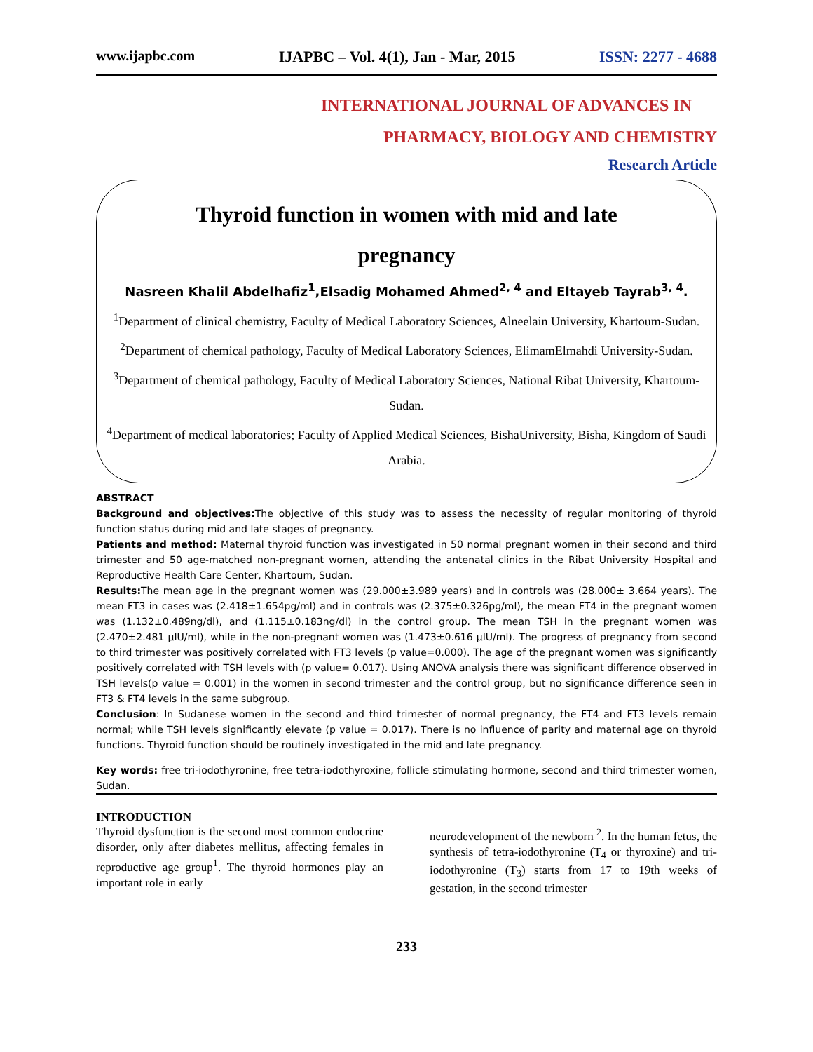www.ijapbc.com IJAPBC – Vol. 4(1), Jan - Mar, 2015 ISSN: 2277 - 4688
INTERNATIONAL JOURNAL OF ADVANCES IN
PHARMACY, BIOLOGY AND CHEMISTRY
Research Article
Thyroid function in women with mid and late
pregnancy
Nasreen Khalil Abdelhafiz<sup>1</sup>,Elsadig Mohamed Ahmed<sup>2, 4</sup> and Eltayeb Tayrab<sup>3, 4</sup>.
<sup>1</sup> Department of clinical chemistry, Faculty of Medical Laboratory Sciences, Alneelain University, Khartoum-Sudan.
<sup>2</sup> Department of chemical pathology, Faculty of Medical Laboratory Sciences, ElimamElmahdi University-Sudan.
<sup>3</sup> Department of chemical pathology, Faculty of Medical Laboratory Sciences, National Ribat University, Khartoum-Sudan.
<sup>4</sup> Department of medical laboratories; Faculty of Applied Medical Sciences, BishaUniversity, Bisha, Kingdom of Saudi Arabia.
ABSTRACT
Background and objectives: The objective of this study was to assess the necessity of regular monitoring of thyroid function status during mid and late stages of pregnancy.
Patients and method: Maternal thyroid function was investigated in 50 normal pregnant women in their second and third trimester and 50 age-matched non-pregnant women, attending the antenatal clinics in the Ribat University Hospital and Reproductive Health Care Center, Khartoum, Sudan.
Results: The mean age in the pregnant women was (29.000±3.989 years) and in controls was (28.000± 3.664 years). The mean FT3 in cases was (2.418±1.654pg/ml) and in controls was (2.375±0.326pg/ml), the mean FT4 in the pregnant women was (1.132±0.489ng/dl), and (1.115±0.183ng/dl) in the control group. The mean TSH in the pregnant women was (2.470±2.481 µIU/ml), while in the non-pregnant women was (1.473±0.616 µIU/ml). The progress of pregnancy from second to third trimester was positively correlated with FT3 levels (p value=0.000). The age of the pregnant women was significantly positively correlated with TSH levels with (p value= 0.017). Using ANOVA analysis there was significant difference observed in TSH levels(p value = 0.001) in the women in second trimester and the control group, but no significance difference seen in FT3 & FT4 levels in the same subgroup.
Conclusion: In Sudanese women in the second and third trimester of normal pregnancy, the FT4 and FT3 levels remain normal; while TSH levels significantly elevate (p value = 0.017). There is no influence of parity and maternal age on thyroid functions. Thyroid function should be routinely investigated in the mid and late pregnancy.
Key words: free tri-iodothyronine, free tetra-iodothyroxine, follicle stimulating hormone, second and third trimester women, Sudan.
INTRODUCTION
Thyroid dysfunction is the second most common endocrine disorder, only after diabetes mellitus, affecting females in reproductive age group<sup>1</sup>. The thyroid hormones play an important role in early
neurodevelopment of the newborn <sup>2</sup>. In the human fetus, the synthesis of tetra-iodothyronine (T<sub>4</sub> or thyroxine) and tri-iodothyronine (T<sub>3</sub>) starts from 17 to 19th weeks of gestation, in the second trimester
233